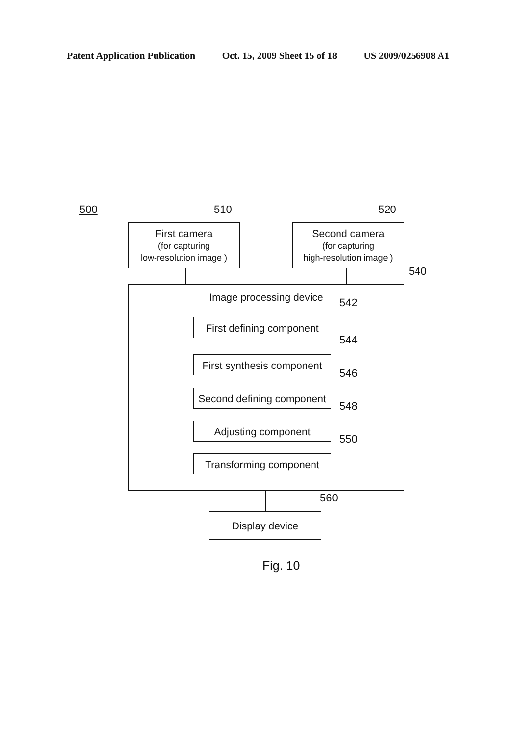Patent Application Publication Oct. 15, 2009 Sheet 15 of 18 US 2009/0256908 A1
500 510 520
First camera
(for capturing
low-resolution image )
Second camera
(for capturing
high-resolution image )
540
Image processing device
542
First defining component
544
First synthesis component
546
Second defining component
548
Adjusting component
550
Transforming component
560
Display device
Fig. 10